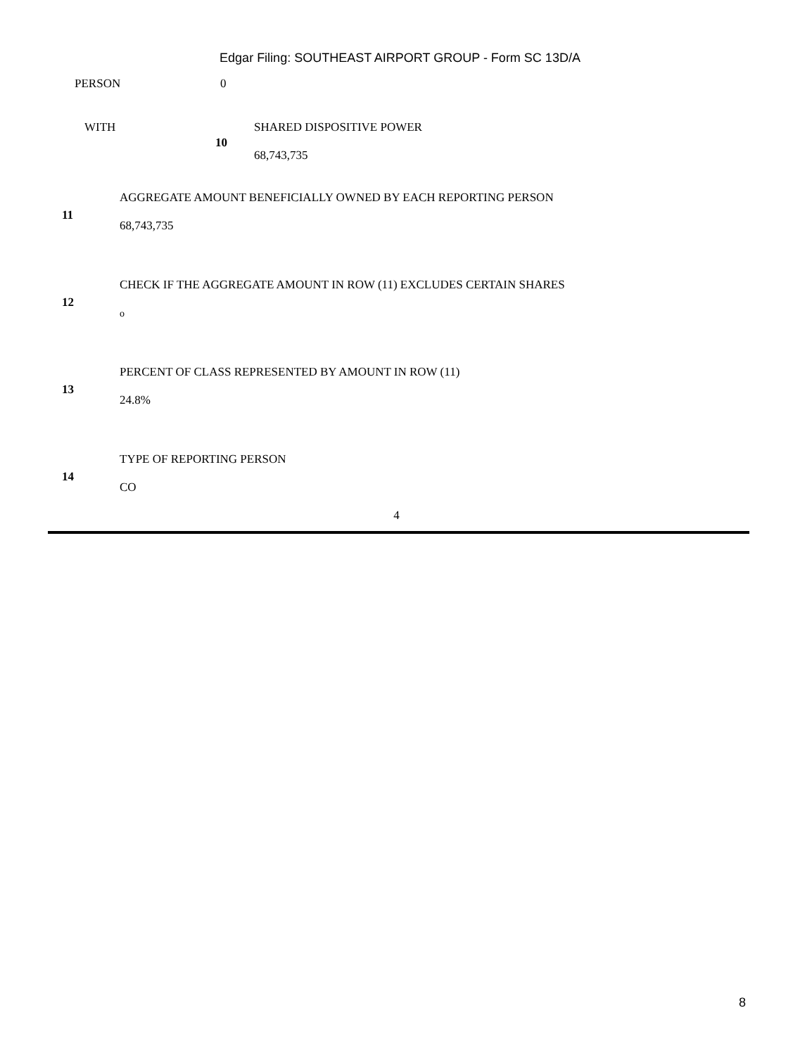Edgar Filing: SOUTHEAST AIRPORT GROUP - Form SC 13D/A
| PERSON | 0 | |
| WITH | 10 | SHARED DISPOSITIVE POWER 68,743,735 |
| 11 | AGGREGATE AMOUNT BENEFICIALLY OWNED BY EACH REPORTING PERSON 68,743,735 |
| 12 | CHECK IF THE AGGREGATE AMOUNT IN ROW (11) EXCLUDES CERTAIN SHARES o |
| 13 | PERCENT OF CLASS REPRESENTED BY AMOUNT IN ROW (11) 24.8% |
| 14 | TYPE OF REPORTING PERSON CO |
4
8